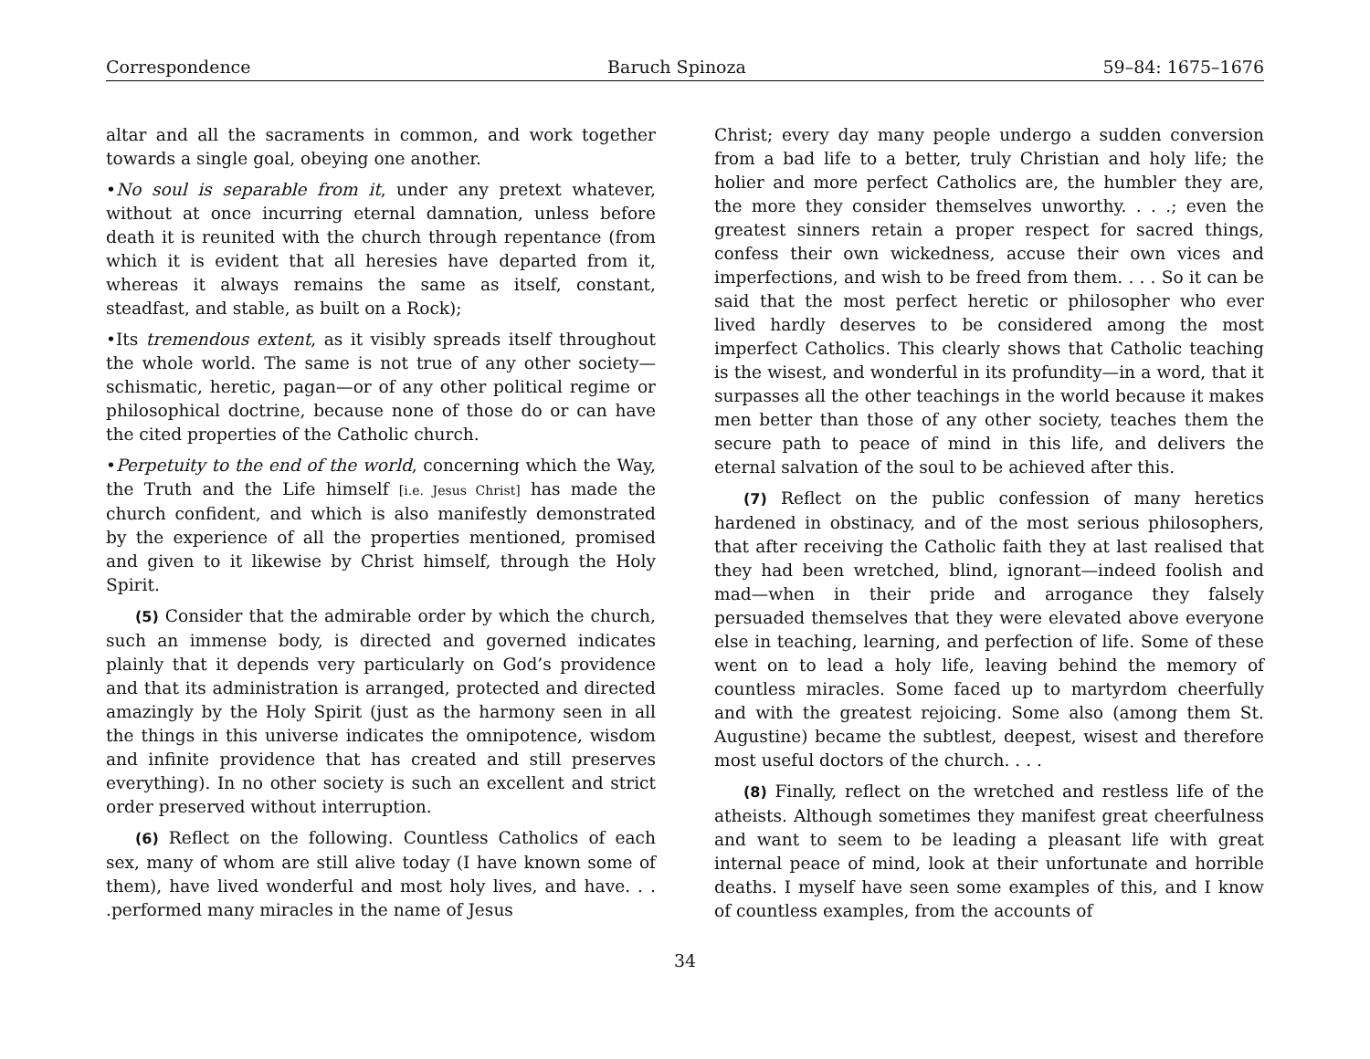Correspondence Baruch Spinoza 59–84: 1675–1676
altar and all the sacraments in common, and work together towards a single goal, obeying one another.
•No soul is separable from it, under any pretext whatever, without at once incurring eternal damnation, unless before death it is reunited with the church through repentance (from which it is evident that all heresies have departed from it, whereas it always remains the same as itself, constant, steadfast, and stable, as built on a Rock);
•Its tremendous extent, as it visibly spreads itself throughout the whole world. The same is not true of any other society—schismatic, heretic, pagan—or of any other political regime or philosophical doctrine, because none of those do or can have the cited properties of the Catholic church.
•Perpetuity to the end of the world, concerning which the Way, the Truth and the Life himself [i.e. Jesus Christ] has made the church confident, and which is also manifestly demonstrated by the experience of all the properties mentioned, promised and given to it likewise by Christ himself, through the Holy Spirit.
(5) Consider that the admirable order by which the church, such an immense body, is directed and governed indicates plainly that it depends very particularly on God’s providence and that its administration is arranged, protected and directed amazingly by the Holy Spirit (just as the harmony seen in all the things in this universe indicates the omnipotence, wisdom and infinite providence that has created and still preserves everything). In no other society is such an excellent and strict order preserved without interruption.
(6) Reflect on the following. Countless Catholics of each sex, many of whom are still alive today (I have known some of them), have lived wonderful and most holy lives, and have. . . .performed many miracles in the name of Jesus
Christ; every day many people undergo a sudden conversion from a bad life to a better, truly Christian and holy life; the holier and more perfect Catholics are, the humbler they are, the more they consider themselves unworthy. . . .; even the greatest sinners retain a proper respect for sacred things, confess their own wickedness, accuse their own vices and imperfections, and wish to be freed from them. . . . So it can be said that the most perfect heretic or philosopher who ever lived hardly deserves to be considered among the most imperfect Catholics. This clearly shows that Catholic teaching is the wisest, and wonderful in its profundity—in a word, that it surpasses all the other teachings in the world because it makes men better than those of any other society, teaches them the secure path to peace of mind in this life, and delivers the eternal salvation of the soul to be achieved after this.
(7) Reflect on the public confession of many heretics hardened in obstinacy, and of the most serious philosophers, that after receiving the Catholic faith they at last realised that they had been wretched, blind, ignorant—indeed foolish and mad—when in their pride and arrogance they falsely persuaded themselves that they were elevated above everyone else in teaching, learning, and perfection of life. Some of these went on to lead a holy life, leaving behind the memory of countless miracles. Some faced up to martyrdom cheerfully and with the greatest rejoicing. Some also (among them St. Augustine) became the subtlest, deepest, wisest and therefore most useful doctors of the church. . . .
(8) Finally, reflect on the wretched and restless life of the atheists. Although sometimes they manifest great cheerfulness and want to seem to be leading a pleasant life with great internal peace of mind, look at their unfortunate and horrible deaths. I myself have seen some examples of this, and I know of countless examples, from the accounts of
34